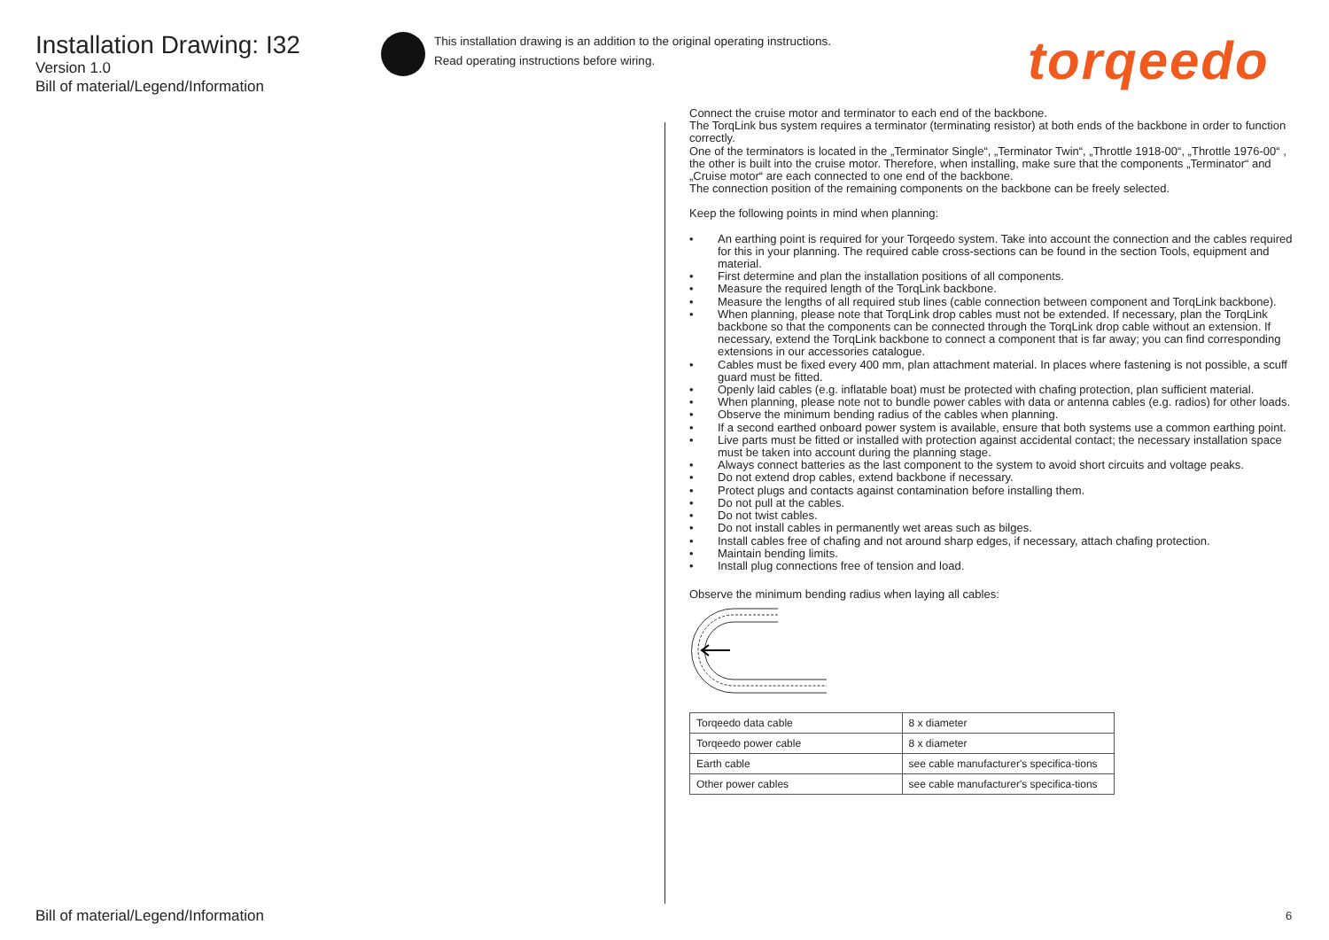Installation Drawing: I32
Version 1.0
Bill of material/Legend/Information
This installation drawing is an addition to the original operating instructions.
Read operating instructions before wiring.
torqeedo
Connect the cruise motor and terminator to each end of the backbone.
The TorqLink bus system requires a terminator (terminating resistor) at both ends of the backbone in order to function correctly.
One of the terminators is located in the „Terminator Single“, „Terminator Twin“, „Throttle 1918-00“, „Throttle 1976-00“ , the other is built into the cruise motor. Therefore, when installing, make sure that the components „Terminator“ and „Cruise motor“ are each connected to one end of the backbone.
The connection position of the remaining components on the backbone can be freely selected.
Keep the following points in mind when planning:
• An earthing point is required for your Torqeedo system. Take into account the connection and the cables required for this in your planning. The required cable cross-sections can be found in the section Tools, equipment and material.
• First determine and plan the installation positions of all components.
• Measure the required length of the TorqLink backbone.
• Measure the lengths of all required stub lines (cable connection between component and TorqLink backbone).
• When planning, please note that TorqLink drop cables must not be extended. If necessary, plan the TorqLink backbone so that the components can be connected through the TorqLink drop cable without an extension. If necessary, extend the TorqLink backbone to connect a component that is far away; you can find corresponding extensions in our accessories catalogue.
• Cables must be fixed every 400 mm, plan attachment material. In places where fastening is not possible, a scuff guard must be fitted.
• Openly laid cables (e.g. inflatable boat) must be protected with chafing protection, plan sufficient material.
• When planning, please note not to bundle power cables with data or antenna cables (e.g. radios) for other loads.
• Observe the minimum bending radius of the cables when planning.
• If a second earthed onboard power system is available, ensure that both systems use a common earthing point.
• Live parts must be fitted or installed with protection against accidental contact; the necessary installation space must be taken into account during the planning stage.
• Always connect batteries as the last component to the system to avoid short circuits and voltage peaks.
• Do not extend drop cables, extend backbone if necessary.
• Protect plugs and contacts against contamination before installing them.
• Do not pull at the cables.
• Do not twist cables.
• Do not install cables in permanently wet areas such as bilges.
• Install cables free of chafing and not around sharp edges, if necessary, attach chafing protection.
• Maintain bending limits.
• Install plug connections free of tension and load.
Observe the minimum bending radius when laying all cables:
| Torqeedo data cable | 8 x diameter |
| Torqeedo power cable | 8 x diameter |
| Earth cable | see cable manufacturer's specifica-tions |
| Other power cables | see cable manufacturer's specifica-tions |
Bill of material/Legend/Information
6